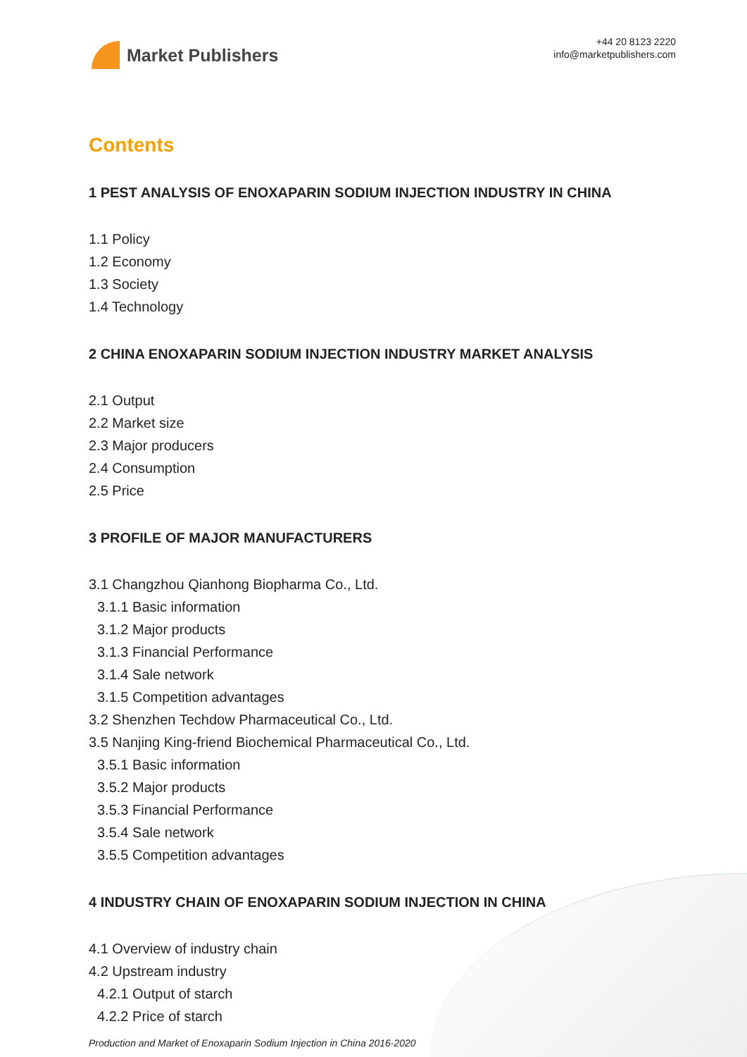Market Publishers
+44 20 8123 2220
info@marketpublishers.com
Contents
1 PEST ANALYSIS OF ENOXAPARIN SODIUM INJECTION INDUSTRY IN CHINA
1.1 Policy
1.2 Economy
1.3 Society
1.4 Technology
2 CHINA ENOXAPARIN SODIUM INJECTION INDUSTRY MARKET ANALYSIS
2.1 Output
2.2 Market size
2.3 Major producers
2.4 Consumption
2.5 Price
3 PROFILE OF MAJOR MANUFACTURERS
3.1 Changzhou Qianhong Biopharma Co., Ltd.
3.1.1 Basic information
3.1.2 Major products
3.1.3 Financial Performance
3.1.4 Sale network
3.1.5 Competition advantages
3.2 Shenzhen Techdow Pharmaceutical Co., Ltd.
3.5 Nanjing King-friend Biochemical Pharmaceutical Co., Ltd.
3.5.1 Basic information
3.5.2 Major products
3.5.3 Financial Performance
3.5.4 Sale network
3.5.5 Competition advantages
4 INDUSTRY CHAIN OF ENOXAPARIN SODIUM INJECTION IN CHINA
4.1 Overview of industry chain
4.2 Upstream industry
4.2.1 Output of starch
4.2.2 Price of starch
Production and Market of Enoxaparin Sodium Injection in China 2016-2020